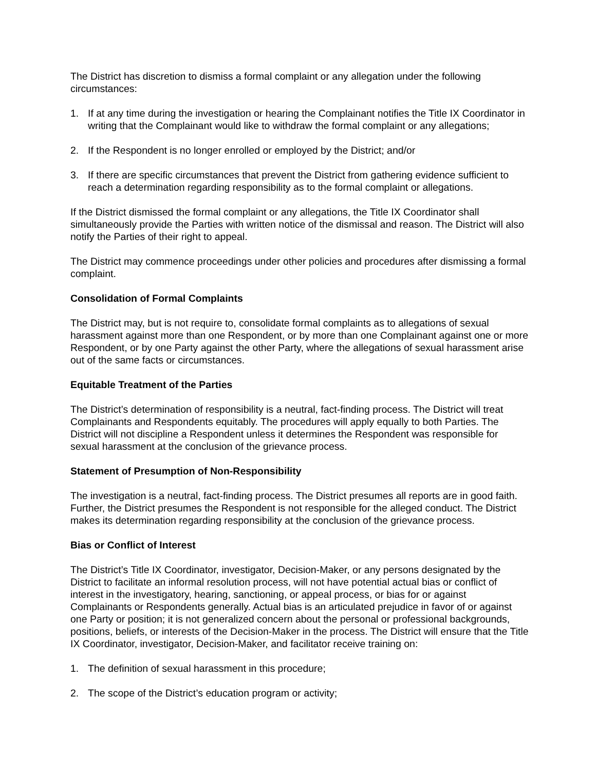The District has discretion to dismiss a formal complaint or any allegation under the following circumstances:
1. If at any time during the investigation or hearing the Complainant notifies the Title IX Coordinator in writing that the Complainant would like to withdraw the formal complaint or any allegations;
2. If the Respondent is no longer enrolled or employed by the District; and/or
3. If there are specific circumstances that prevent the District from gathering evidence sufficient to reach a determination regarding responsibility as to the formal complaint or allegations.
If the District dismissed the formal complaint or any allegations, the Title IX Coordinator shall simultaneously provide the Parties with written notice of the dismissal and reason. The District will also notify the Parties of their right to appeal.
The District may commence proceedings under other policies and procedures after dismissing a formal complaint.
Consolidation of Formal Complaints
The District may, but is not require to, consolidate formal complaints as to allegations of sexual harassment against more than one Respondent, or by more than one Complainant against one or more Respondent, or by one Party against the other Party, where the allegations of sexual harassment arise out of the same facts or circumstances.
Equitable Treatment of the Parties
The District’s determination of responsibility is a neutral, fact-finding process. The District will treat Complainants and Respondents equitably. The procedures will apply equally to both Parties. The District will not discipline a Respondent unless it determines the Respondent was responsible for sexual harassment at the conclusion of the grievance process.
Statement of Presumption of Non-Responsibility
The investigation is a neutral, fact-finding process. The District presumes all reports are in good faith. Further, the District presumes the Respondent is not responsible for the alleged conduct. The District makes its determination regarding responsibility at the conclusion of the grievance process.
Bias or Conflict of Interest
The District’s Title IX Coordinator, investigator, Decision-Maker, or any persons designated by the District to facilitate an informal resolution process, will not have potential actual bias or conflict of interest in the investigatory, hearing, sanctioning, or appeal process, or bias for or against Complainants or Respondents generally. Actual bias is an articulated prejudice in favor of or against one Party or position; it is not generalized concern about the personal or professional backgrounds, positions, beliefs, or interests of the Decision-Maker in the process. The District will ensure that the Title IX Coordinator, investigator, Decision-Maker, and facilitator receive training on:
1. The definition of sexual harassment in this procedure;
2. The scope of the District’s education program or activity;